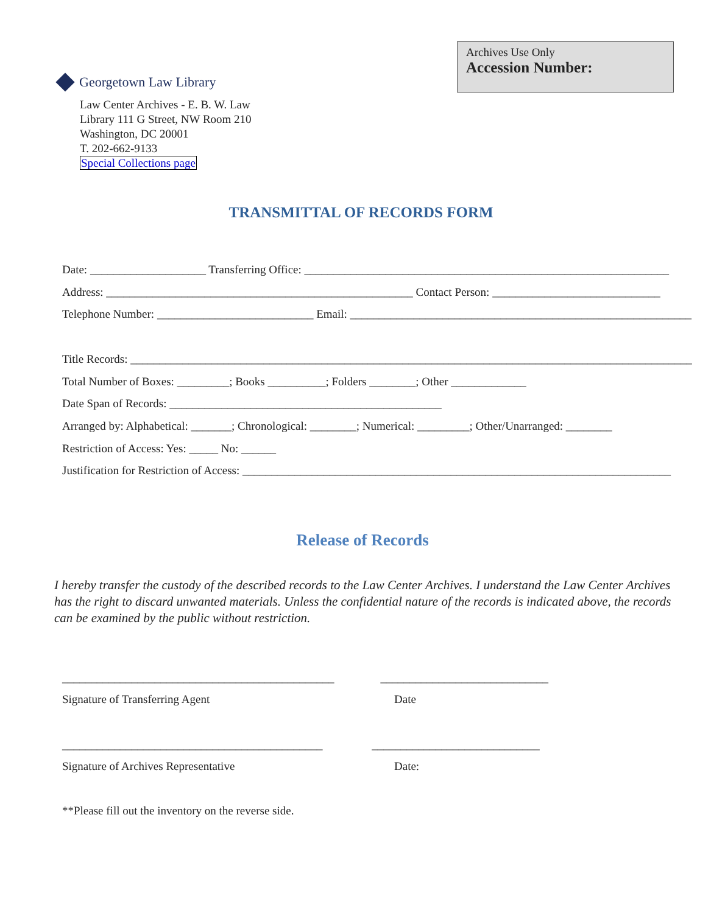Archives Use Only
Accession Number:
Georgetown Law Library
Law Center Archives - E. B. W. Law
Library 111 G Street, NW Room 210
Washington, DC 20001
T. 202-662-9133
Special Collections page
TRANSMITTAL OF RECORDS FORM
Date: ____________________ Transferring Office: _______________________________________________________________
Address: _____________________________________________________ Contact Person: _____________________________
Telephone Number: ___________________________ Email: ___________________________________________________________
Title Records: _________________________________________________________________________________________________
Total Number of Boxes: _________; Books __________; Folders ________; Other _____________
Date Span of Records: _______________________________________________
Arranged by: Alphabetical: _______; Chronological: ________; Numerical: _________; Other/Unarranged: ________
Restriction of Access: Yes: _____ No: ______
Justification for Restriction of Access: __________________________________________________________________________
Release of Records
I hereby transfer the custody of the described records to the Law Center Archives. I understand the Law Center Archives has the right to discard unwanted materials. Unless the confidential nature of the records is indicated above, the records can be examined by the public without restriction.
_______________________________________________ _____________________________
Signature of Transferring Agent Date
_____________________________________________ _____________________________
Signature of Archives Representative Date:
**Please fill out the inventory on the reverse side.